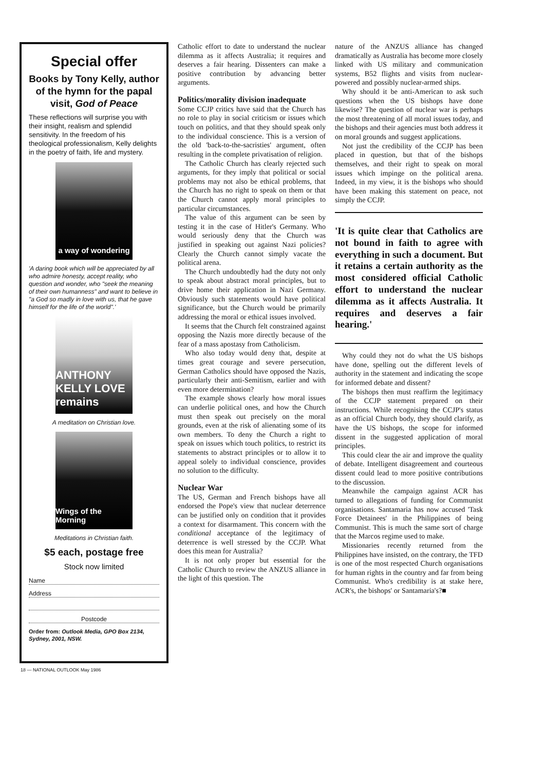Special offer
Books by Tony Kelly, author of the hymn for the papal visit, God of Peace
These reflections will surprise you with their insight, realism and splendid sensitivity. In the freedom of his theological professionalism, Kelly delights in the poetry of faith, life and mystery.
a way of wondering
'A daring book which will be appreciated by all who admire honesty, accept reality, who question and wonder, who "seek the meaning of their own humanness" and want to believe in "a God so madly in love with us, that he gave himself for the life of the world".'
ANTHONY KELLY LOVE remains
A meditation on Christian love.
Wings of the Morning
Meditations in Christian faith.
$5 each, postage free
Stock now limited
Name
Address
Postcode
Order from: Outlook Media, GPO Box 2134, Sydney, 2001, NSW.
Catholic effort to date to understand the nuclear dilemma as it affects Australia; it requires and deserves a fair hearing. Dissenters can make a positive contribution by advancing better arguments.
Politics/morality division inadequate
Some CCJP critics have said that the Church has no role to play in social criticism or issues which touch on politics, and that they should speak only to the individual conscience. This is a version of the old 'back-to-the-sacristies' argument, often resulting in the complete privatisation of religion.
The Catholic Church has clearly rejected such arguments, for they imply that political or social problems may not also be ethical problems, that the Church has no right to speak on them or that the Church cannot apply moral principles to particular circumstances.
The value of this argument can be seen by testing it in the case of Hitler's Germany. Who would seriously deny that the Church was justified in speaking out against Nazi policies? Clearly the Church cannot simply vacate the political arena.
The Church undoubtedly had the duty not only to speak about abstract moral principles, but to drive home their application in Nazi Germany. Obviously such statements would have political significance, but the Church would be primarily addressing the moral or ethical issues involved.
It seems that the Church felt constrained against opposing the Nazis more directly because of the fear of a mass apostasy from Catholicism.
Who also today would deny that, despite at times great courage and severe persecution, German Catholics should have opposed the Nazis, particularly their anti-Semitism, earlier and with even more determination?
The example shows clearly how moral issues can underlie political ones, and how the Church must then speak out precisely on the moral grounds, even at the risk of alienating some of its own members. To deny the Church a right to speak on issues which touch politics, to restrict its statements to abstract principles or to allow it to appeal solely to individual conscience, provides no solution to the difficulty.
Nuclear War
The US, German and French bishops have all endorsed the Pope's view that nuclear deterrence can be justified only on condition that it provides a context for disarmament. This concern with the conditional acceptance of the legitimacy of deterrence is well stressed by the CCJP. What does this mean for Australia?
It is not only proper but essential for the Catholic Church to review the ANZUS alliance in the light of this question. The
nature of the ANZUS alliance has changed dramatically as Australia has become more closely linked with US military and communication systems, B52 flights and visits from nuclear-powered and possibly nuclear-armed ships.
Why should it be anti-American to ask such questions when the US bishops have done likewise? The question of nuclear war is perhaps the most threatening of all moral issues today, and the bishops and their agencies must both address it on moral grounds and suggest applications.
Not just the credibility of the CCJP has been placed in question, but that of the bishops themselves, and their right to speak on moral issues which impinge on the political arena. Indeed, in my view, it is the bishops who should have been making this statement on peace, not simply the CCJP.
'It is quite clear that Catholics are not bound in faith to agree with everything in such a document. But it retains a certain authority as the most considered official Catholic effort to understand the nuclear dilemma as it affects Australia. It requires and deserves a fair hearing.'
Why could they not do what the US bishops have done, spelling out the different levels of authority in the statement and indicating the scope for informed debate and dissent?
The bishops then must reaffirm the legitimacy of the CCJP statement prepared on their instructions. While recognising the CCJP's status as an official Church body, they should clarify, as have the US bishops, the scope for informed dissent in the suggested application of moral principles.
This could clear the air and improve the quality of debate. Intelligent disagreement and courteous dissent could lead to more positive contributions to the discussion.
Meanwhile the campaign against ACR has turned to allegations of funding for Communist organisations. Santamaria has now accused 'Task Force Detainees' in the Philippines of being Communist. This is much the same sort of charge that the Marcos regime used to make.
Missionaries recently returned from the Philippines have insisted, on the contrary, the TFD is one of the most respected Church organisations for human rights in the country and far from being Communist. Who's credibility is at stake here, ACR's, the bishops' or Santamaria's?■
18 — NATIONAL OUTLOOK May 1986